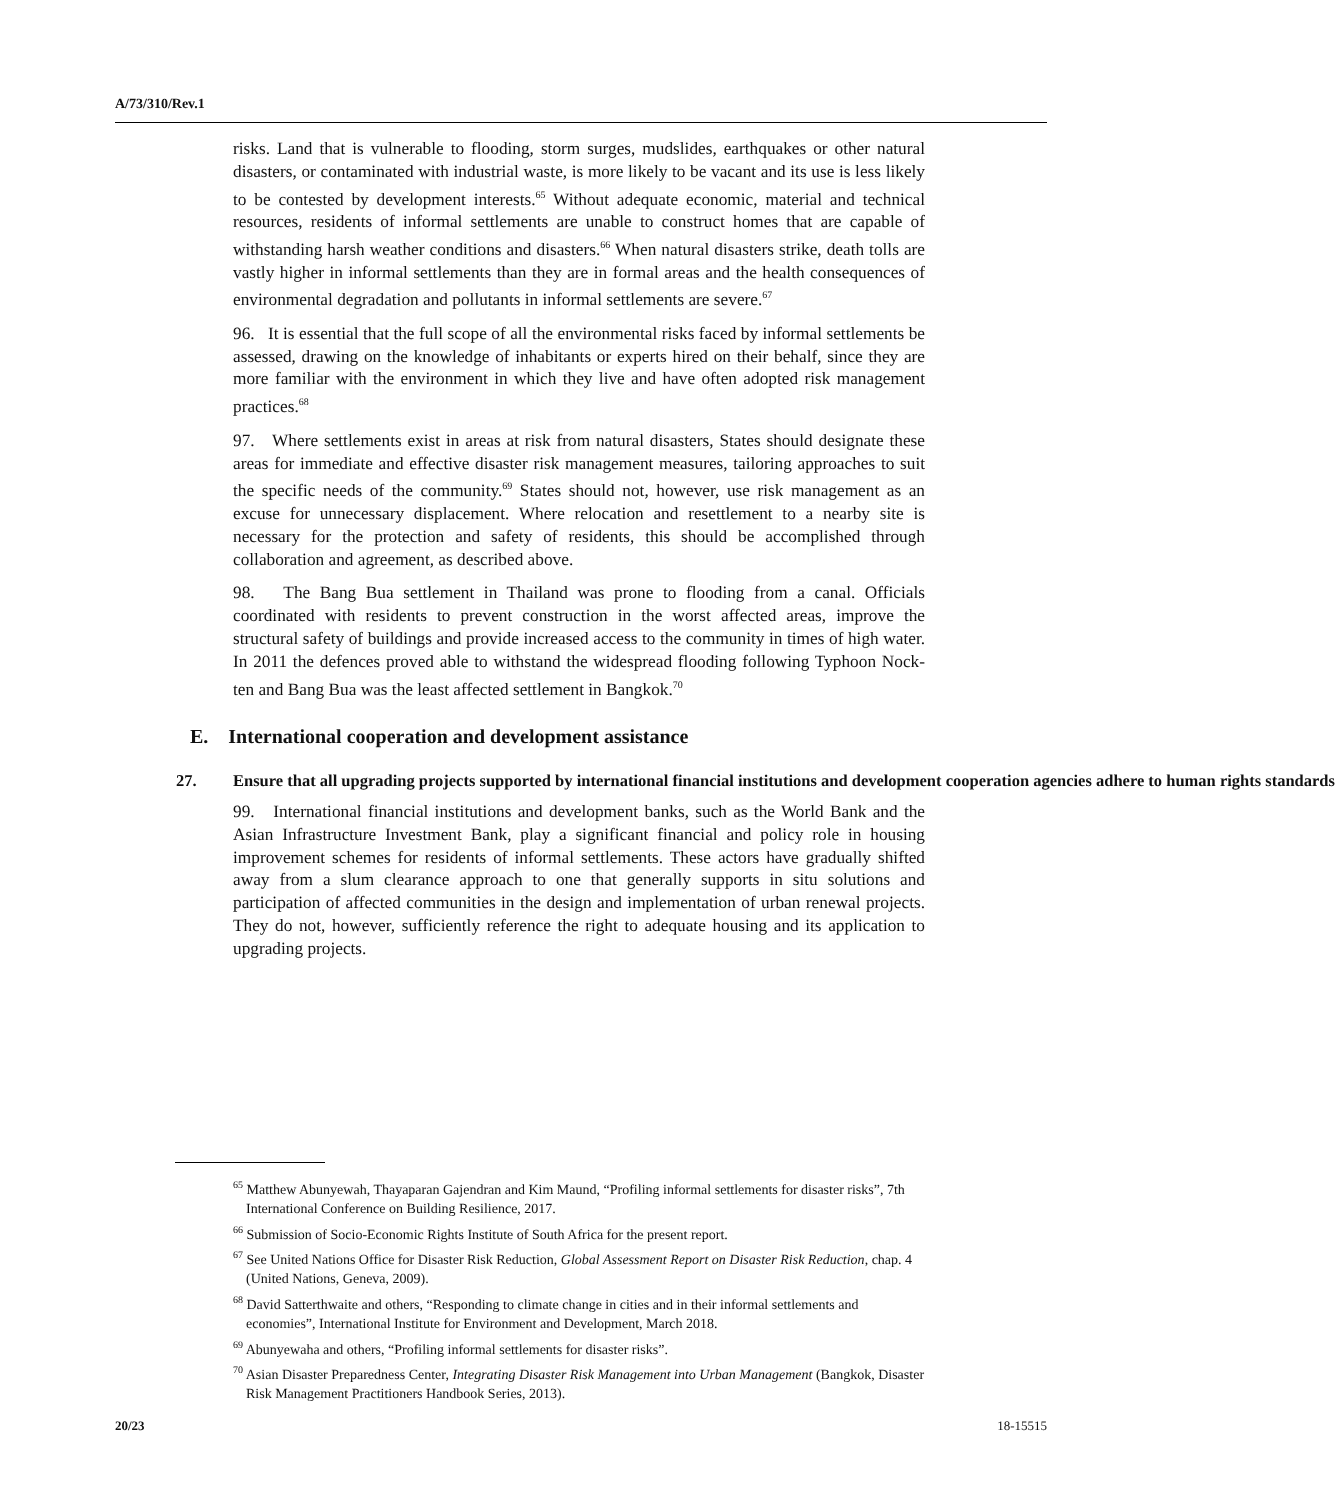A/73/310/Rev.1
risks. Land that is vulnerable to flooding, storm surges, mudslides, earthquakes or other natural disasters, or contaminated with industrial waste, is more likely to be vacant and its use is less likely to be contested by development interests.<sup>65</sup> Without adequate economic, material and technical resources, residents of informal settlements are unable to construct homes that are capable of withstanding harsh weather conditions and disasters.<sup>66</sup> When natural disasters strike, death tolls are vastly higher in informal settlements than they are in formal areas and the health consequences of environmental degradation and pollutants in informal settlements are severe.<sup>67</sup>
96. It is essential that the full scope of all the environmental risks faced by informal settlements be assessed, drawing on the knowledge of inhabitants or experts hired on their behalf, since they are more familiar with the environment in which they live and have often adopted risk management practices.<sup>68</sup>
97. Where settlements exist in areas at risk from natural disasters, States should designate these areas for immediate and effective disaster risk management measures, tailoring approaches to suit the specific needs of the community.<sup>69</sup> States should not, however, use risk management as an excuse for unnecessary displacement. Where relocation and resettlement to a nearby site is necessary for the protection and safety of residents, this should be accomplished through collaboration and agreement, as described above.
98. The Bang Bua settlement in Thailand was prone to flooding from a canal. Officials coordinated with residents to prevent construction in the worst affected areas, improve the structural safety of buildings and provide increased access to the community in times of high water. In 2011 the defences proved able to withstand the widespread flooding following Typhoon Nock-ten and Bang Bua was the least affected settlement in Bangkok.<sup>70</sup>
E. International cooperation and development assistance
27. Ensure that all upgrading projects supported by international financial institutions and development cooperation agencies adhere to human rights standards
99. International financial institutions and development banks, such as the World Bank and the Asian Infrastructure Investment Bank, play a significant financial and policy role in housing improvement schemes for residents of informal settlements. These actors have gradually shifted away from a slum clearance approach to one that generally supports in situ solutions and participation of affected communities in the design and implementation of urban renewal projects. They do not, however, sufficiently reference the right to adequate housing and its application to upgrading projects.
<sup>65</sup> Matthew Abunyewah, Thayaparan Gajendran and Kim Maund, “Profiling informal settlements for disaster risks”, 7th International Conference on Building Resilience, 2017.
<sup>66</sup> Submission of Socio-Economic Rights Institute of South Africa for the present report.
<sup>67</sup> See United Nations Office for Disaster Risk Reduction, Global Assessment Report on Disaster Risk Reduction, chap. 4 (United Nations, Geneva, 2009).
<sup>68</sup> David Satterthwaite and others, “Responding to climate change in cities and in their informal settlements and economies”, International Institute for Environment and Development, March 2018.
<sup>69</sup> Abunyewaha and others, “Profiling informal settlements for disaster risks”.
<sup>70</sup> Asian Disaster Preparedness Center, Integrating Disaster Risk Management into Urban Management (Bangkok, Disaster Risk Management Practitioners Handbook Series, 2013).
20/23 18-15515